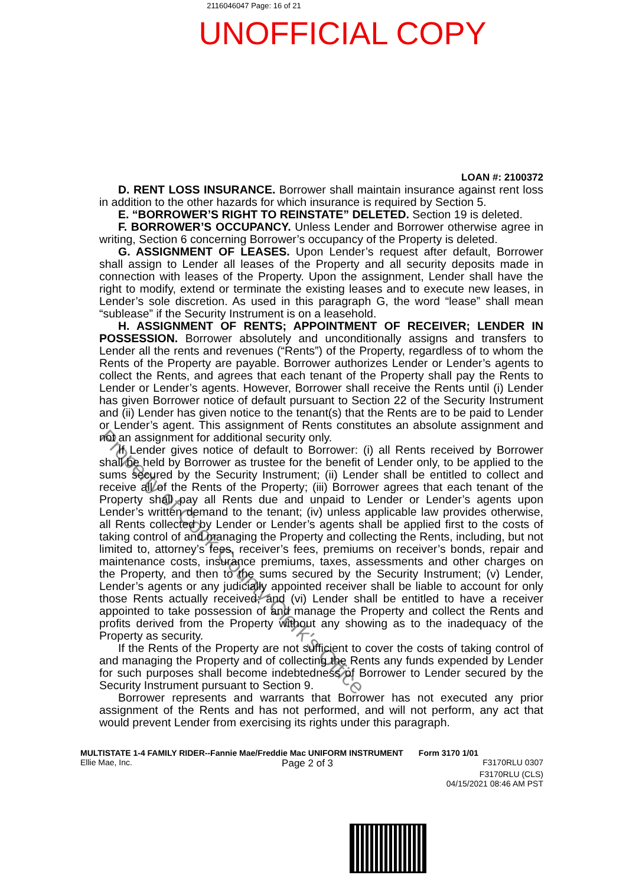2116046047 Page: 16 of 21
UNOFFICIAL COPY
LOAN #: 2100372
D. RENT LOSS INSURANCE. Borrower shall maintain insurance against rent loss in addition to the other hazards for which insurance is required by Section 5.
E. “BORROWER’S RIGHT TO REINSTATE” DELETED. Section 19 is deleted.
F. BORROWER’S OCCUPANCY. Unless Lender and Borrower otherwise agree in writing, Section 6 concerning Borrower’s occupancy of the Property is deleted.
G. ASSIGNMENT OF LEASES. Upon Lender’s request after default, Borrower shall assign to Lender all leases of the Property and all security deposits made in connection with leases of the Property. Upon the assignment, Lender shall have the right to modify, extend or terminate the existing leases and to execute new leases, in Lender’s sole discretion. As used in this paragraph G, the word “lease” shall mean “sublease” if the Security Instrument is on a leasehold.
H. ASSIGNMENT OF RENTS; APPOINTMENT OF RECEIVER; LENDER IN POSSESSION. Borrower absolutely and unconditionally assigns and transfers to Lender all the rents and revenues (“Rents”) of the Property, regardless of to whom the Rents of the Property are payable. Borrower authorizes Lender or Lender’s agents to collect the Rents, and agrees that each tenant of the Property shall pay the Rents to Lender or Lender’s agents. However, Borrower shall receive the Rents until (i) Lender has given Borrower notice of default pursuant to Section 22 of the Security Instrument and (ii) Lender has given notice to the tenant(s) that the Rents are to be paid to Lender or Lender’s agent. This assignment of Rents constitutes an absolute assignment and not an assignment for additional security only.
If Lender gives notice of default to Borrower: (i) all Rents received by Borrower shall be held by Borrower as trustee for the benefit of Lender only, to be applied to the sums secured by the Security Instrument; (ii) Lender shall be entitled to collect and receive all of the Rents of the Property; (iii) Borrower agrees that each tenant of the Property shall pay all Rents due and unpaid to Lender or Lender’s agents upon Lender’s written demand to the tenant; (iv) unless applicable law provides otherwise, all Rents collected by Lender or Lender’s agents shall be applied first to the costs of taking control of and managing the Property and collecting the Rents, including, but not limited to, attorney’s fees, receiver’s fees, premiums on receiver’s bonds, repair and maintenance costs, insurance premiums, taxes, assessments and other charges on the Property, and then to the sums secured by the Security Instrument; (v) Lender, Lender’s agents or any judicially appointed receiver shall be liable to account for only those Rents actually received; and (vi) Lender shall be entitled to have a receiver appointed to take possession of and manage the Property and collect the Rents and profits derived from the Property without any showing as to the inadequacy of the Property as security.
If the Rents of the Property are not sufficient to cover the costs of taking control of and managing the Property and of collecting the Rents any funds expended by Lender for such purposes shall become indebtedness of Borrower to Lender secured by the Security Instrument pursuant to Section 9.
Borrower represents and warrants that Borrower has not executed any prior assignment of the Rents and has not performed, and will not perform, any act that would prevent Lender from exercising its rights under this paragraph.
MULTISTATE 1-4 FAMILY RIDER--Fannie Mae/Freddie Mac UNIFORM INSTRUMENT Form 3170 1/01
Ellie Mae, Inc. Page 2 of 3 F3170RLU 0307
F3170RLU (CLS)
04/15/2021 08:46 AM PST
Property of Cook County Clerk's Office